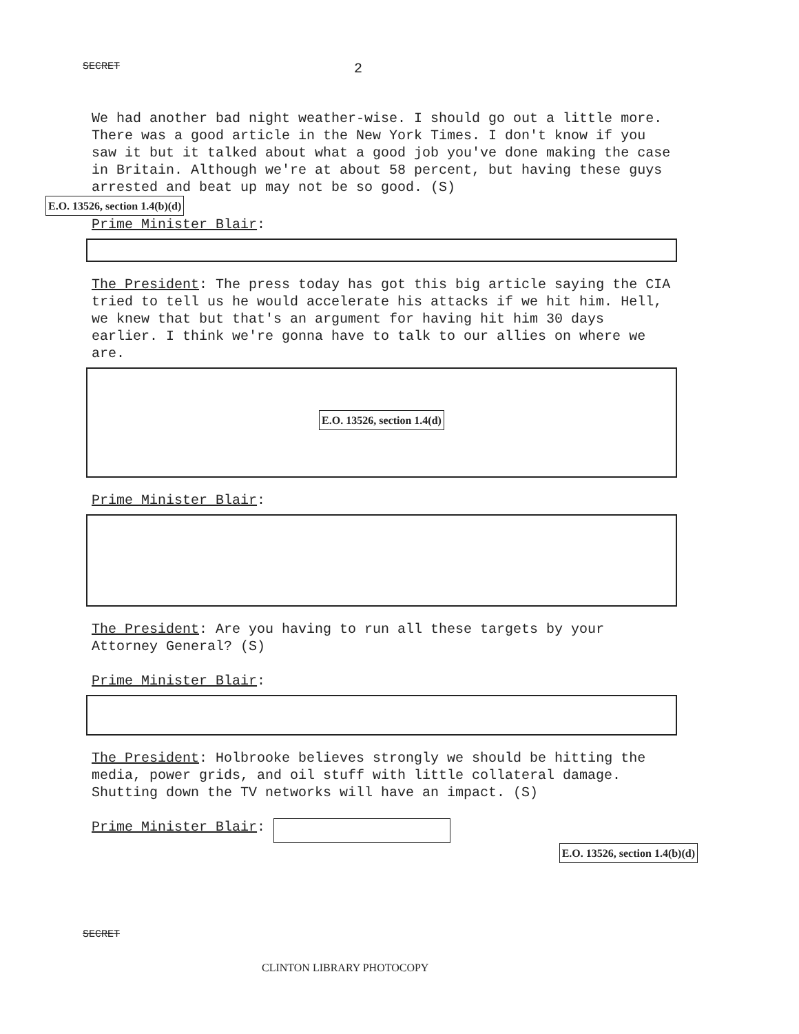SECRET 2
We had another bad night weather-wise. I should go out a little more. There was a good article in the New York Times. I don't know if you saw it but it talked about what a good job you've done making the case in Britain. Although we're at about 58 percent, but having these guys arrested and beat up may not be so good. (S)
E.O. 13526, section 1.4(b)(d)
Prime Minister Blair:
The President: The press today has got this big article saying the CIA tried to tell us he would accelerate his attacks if we hit him. Hell, we knew that but that's an argument for having hit him 30 days earlier. I think we're gonna have to talk to our allies on where we are.
E.O. 13526, section 1.4(d)
Prime Minister Blair:
The President: Are you having to run all these targets by your Attorney General? (S)
Prime Minister Blair:
The President: Holbrooke believes strongly we should be hitting the media, power grids, and oil stuff with little collateral damage. Shutting down the TV networks will have an impact. (S)
Prime Minister Blair:
E.O. 13526, section 1.4(b)(d)
SECRET
CLINTON LIBRARY PHOTOCOPY